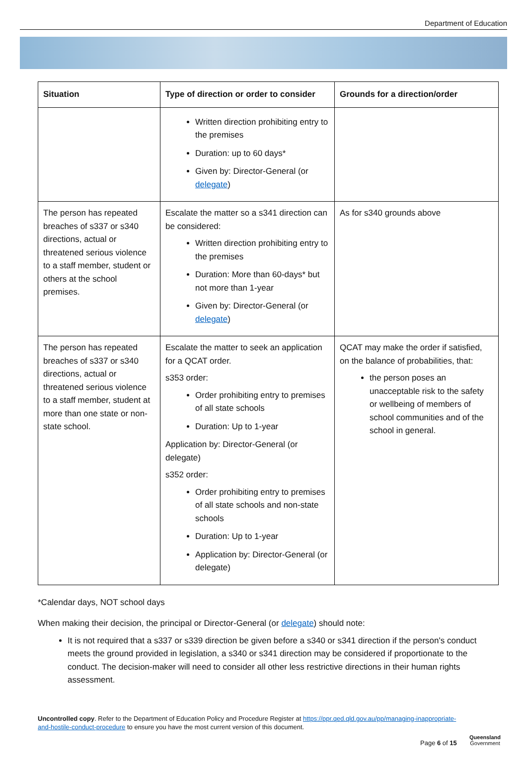Department of Education
| Situation | Type of direction or order to consider | Grounds for a direction/order |
| --- | --- | --- |
| | Written direction prohibiting entry to the premises Duration: up to 60 days* Given by: Director-General (or delegate ) | |
| The person has repeated breaches of s337 or s340 directions, actual or threatened serious violence to a staff member, student or others at the school premises. | Escalate the matter so a s341 direction can be considered: Written direction prohibiting entry to the premises Duration: More than 60-days* but not more than 1-year Given by: Director-General (or delegate ) | As for s340 grounds above |
| The person has repeated breaches of s337 or s340 directions, actual or threatened serious violence to a staff member, student at more than one state or non-state school. | Escalate the matter to seek an application for a QCAT order. s353 order: Order prohibiting entry to premises of all state schools Duration: Up to 1-year Application by: Director-General (or delegate) s352 order: Order prohibiting entry to premises of all state schools and non-state schools Duration: Up to 1-year Application by: Director-General (or delegate) | QCAT may make the order if satisfied, on the balance of probabilities, that: the person poses an unacceptable risk to the safety or wellbeing of members of school communities and of the school in general. |
*Calendar days, NOT school days
When making their decision, the principal or Director-General (or delegate) should note:
It is not required that a s337 or s339 direction be given before a s340 or s341 direction if the person's conduct meets the ground provided in legislation, a s340 or s341 direction may be considered if proportionate to the conduct. The decision-maker will need to consider all other less restrictive directions in their human rights assessment.
Uncontrolled copy. Refer to the Department of Education Policy and Procedure Register at https://ppr.qed.qld.gov.au/pp/managing-inappropriate-and-hostile-conduct-procedure to ensure you have the most current version of this document.
Page 6 of 15
Queensland
Government